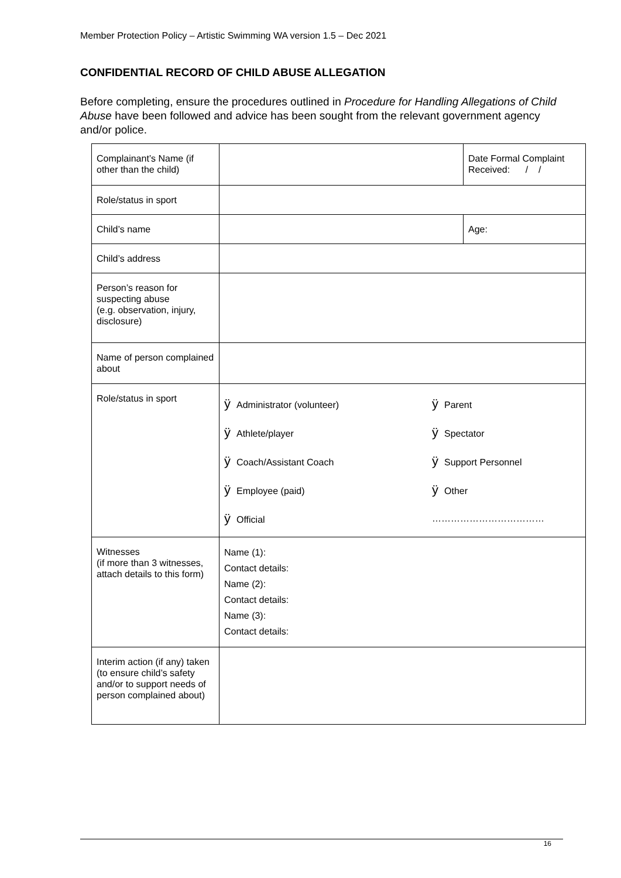Member Protection Policy – Artistic Swimming WA version 1.5 – Dec 2021
CONFIDENTIAL RECORD OF CHILD ABUSE ALLEGATION
Before completing, ensure the procedures outlined in Procedure for Handling Allegations of Child Abuse have been followed and advice has been sought from the relevant government agency and/or police.
| Complainant’s Name (if other than the child) | | Date Formal Complaint Received: / / |
| Role/status in sport | | |
| Child’s name | | Age: |
| Child’s address | | |
| Person’s reason for suspecting abuse (e.g. observation, injury, disclosure) | | |
| Name of person complained about | | |
| Role/status in sport | ÿ Administrator (volunteer) ÿ Athlete/player ÿ Coach/Assistant Coach ÿ Employee (paid) ÿ Official ÿ Parent ÿ Spectator ÿ Support Personnel ÿ Other ……………………………… | |
| Witnesses (if more than 3 witnesses, attach details to this form) | Name (1): Contact details: Name (2): Contact details: Name (3): Contact details: | |
| Interim action (if any) taken (to ensure child’s safety and/or to support needs of person complained about) | | |
16